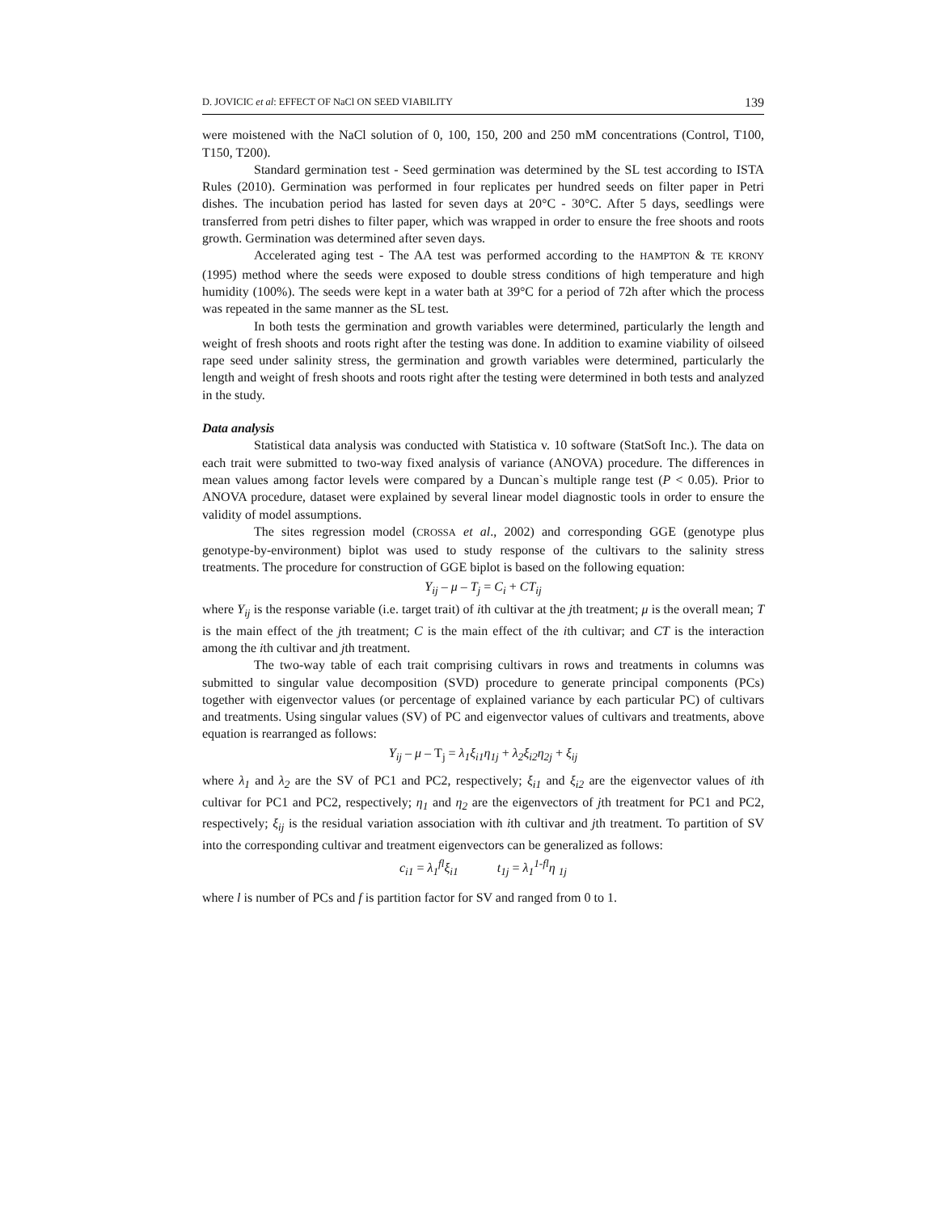D. JOVICIC et al: EFFECT OF NaCl ON SEED VIABILITY 139
were moistened with the NaCl solution of 0, 100, 150, 200 and 250 mM concentrations (Control, T100, T150, T200).
Standard germination test - Seed germination was determined by the SL test according to ISTA Rules (2010). Germination was performed in four replicates per hundred seeds on filter paper in Petri dishes. The incubation period has lasted for seven days at 20°C - 30°C. After 5 days, seedlings were transferred from petri dishes to filter paper, which was wrapped in order to ensure the free shoots and roots growth. Germination was determined after seven days.
Accelerated aging test - The AA test was performed according to the HAMPTON & TE KRONY (1995) method where the seeds were exposed to double stress conditions of high temperature and high humidity (100%). The seeds were kept in a water bath at 39°C for a period of 72h after which the process was repeated in the same manner as the SL test.
In both tests the germination and growth variables were determined, particularly the length and weight of fresh shoots and roots right after the testing was done. In addition to examine viability of oilseed rape seed under salinity stress, the germination and growth variables were determined, particularly the length and weight of fresh shoots and roots right after the testing were determined in both tests and analyzed in the study.
Data analysis
Statistical data analysis was conducted with Statistica v. 10 software (StatSoft Inc.). The data on each trait were submitted to two-way fixed analysis of variance (ANOVA) procedure. The differences in mean values among factor levels were compared by a Duncan`s multiple range test (P < 0.05). Prior to ANOVA procedure, dataset were explained by several linear model diagnostic tools in order to ensure the validity of model assumptions.
The sites regression model (CROSSA et al., 2002) and corresponding GGE (genotype plus genotype-by-environment) biplot was used to study response of the cultivars to the salinity stress treatments. The procedure for construction of GGE biplot is based on the following equation:
Y<sub>ij</sub> – μ – T<sub>j</sub> = C<sub>i</sub> + CT<sub>ij</sub>
where Y<sub>ij</sub> is the response variable (i.e. target trait) of ith cultivar at the jth treatment; μ is the overall mean; T is the main effect of the jth treatment; C is the main effect of the ith cultivar; and CT is the interaction among the ith cultivar and jth treatment.
The two-way table of each trait comprising cultivars in rows and treatments in columns was submitted to singular value decomposition (SVD) procedure to generate principal components (PCs) together with eigenvector values (or percentage of explained variance by each particular PC) of cultivars and treatments. Using singular values (SV) of PC and eigenvector values of cultivars and treatments, above equation is rearranged as follows:
Y<sub>ij</sub> – μ – T<sub>j</sub> = λ<sub>1</sub>ξ<sub>i1</sub>η<sub>1j</sub> + λ<sub>2</sub>ξ<sub>i2</sub>η<sub>2j</sub> + ξ<sub>ij</sub>
where λ<sub>1</sub> and λ<sub>2</sub> are the SV of PC1 and PC2, respectively; ξ<sub>i1</sub> and ξ<sub>i2</sub> are the eigenvector values of ith cultivar for PC1 and PC2, respectively; η<sub>1</sub> and η<sub>2</sub> are the eigenvectors of jth treatment for PC1 and PC2, respectively; ξ<sub>ij</sub> is the residual variation association with ith cultivar and jth treatment. To partition of SV into the corresponding cultivar and treatment eigenvectors can be generalized as follows:
c<sub>i1</sub> = λ<sub>1</sub><sup>fl</sup>ξ<sub>i1</sub> t<sub>1j</sub> = λ<sub>1</sub><sup>1-fl</sup>η <sub>1j</sub>
where l is number of PCs and f is partition factor for SV and ranged from 0 to 1.